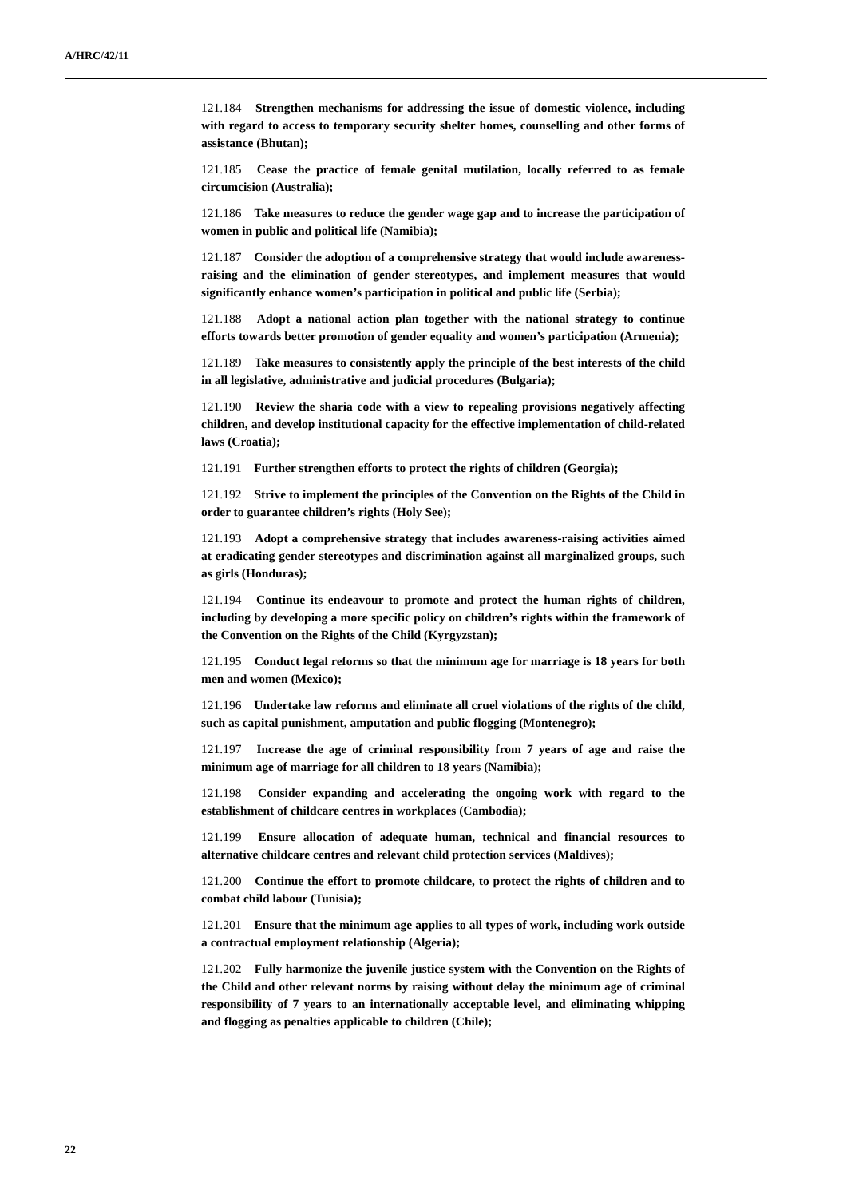A/HRC/42/11
121.184 Strengthen mechanisms for addressing the issue of domestic violence, including with regard to access to temporary security shelter homes, counselling and other forms of assistance (Bhutan);
121.185 Cease the practice of female genital mutilation, locally referred to as female circumcision (Australia);
121.186 Take measures to reduce the gender wage gap and to increase the participation of women in public and political life (Namibia);
121.187 Consider the adoption of a comprehensive strategy that would include awareness-raising and the elimination of gender stereotypes, and implement measures that would significantly enhance women’s participation in political and public life (Serbia);
121.188 Adopt a national action plan together with the national strategy to continue efforts towards better promotion of gender equality and women’s participation (Armenia);
121.189 Take measures to consistently apply the principle of the best interests of the child in all legislative, administrative and judicial procedures (Bulgaria);
121.190 Review the sharia code with a view to repealing provisions negatively affecting children, and develop institutional capacity for the effective implementation of child-related laws (Croatia);
121.191 Further strengthen efforts to protect the rights of children (Georgia);
121.192 Strive to implement the principles of the Convention on the Rights of the Child in order to guarantee children’s rights (Holy See);
121.193 Adopt a comprehensive strategy that includes awareness-raising activities aimed at eradicating gender stereotypes and discrimination against all marginalized groups, such as girls (Honduras);
121.194 Continue its endeavour to promote and protect the human rights of children, including by developing a more specific policy on children’s rights within the framework of the Convention on the Rights of the Child (Kyrgyzstan);
121.195 Conduct legal reforms so that the minimum age for marriage is 18 years for both men and women (Mexico);
121.196 Undertake law reforms and eliminate all cruel violations of the rights of the child, such as capital punishment, amputation and public flogging (Montenegro);
121.197 Increase the age of criminal responsibility from 7 years of age and raise the minimum age of marriage for all children to 18 years (Namibia);
121.198 Consider expanding and accelerating the ongoing work with regard to the establishment of childcare centres in workplaces (Cambodia);
121.199 Ensure allocation of adequate human, technical and financial resources to alternative childcare centres and relevant child protection services (Maldives);
121.200 Continue the effort to promote childcare, to protect the rights of children and to combat child labour (Tunisia);
121.201 Ensure that the minimum age applies to all types of work, including work outside a contractual employment relationship (Algeria);
121.202 Fully harmonize the juvenile justice system with the Convention on the Rights of the Child and other relevant norms by raising without delay the minimum age of criminal responsibility of 7 years to an internationally acceptable level, and eliminating whipping and flogging as penalties applicable to children (Chile);
22